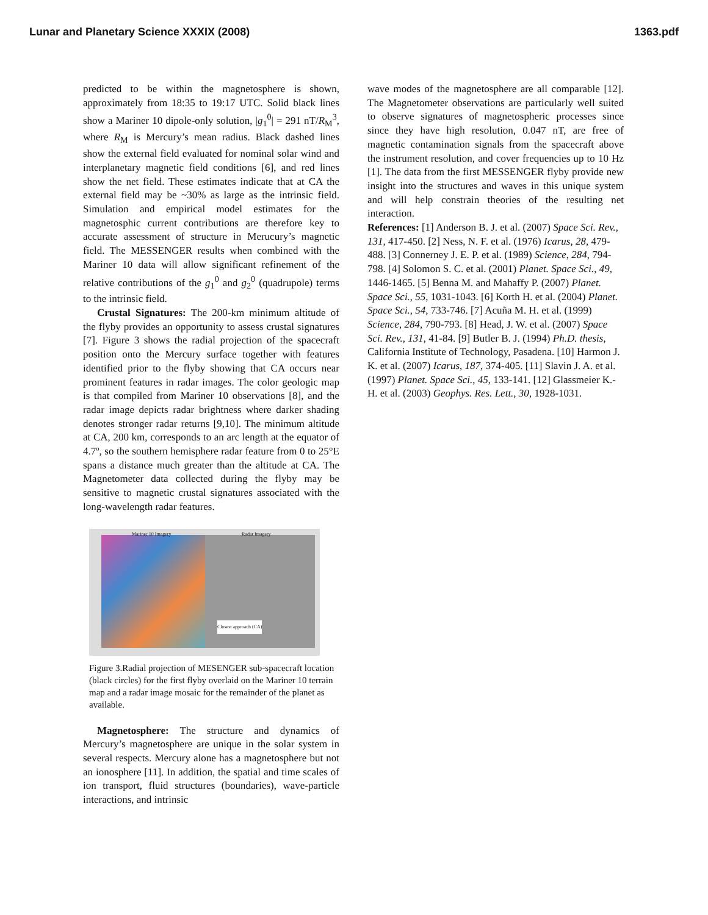Lunar and Planetary Science XXXIX (2008) 1363.pdf
predicted to be within the magnetosphere is shown, approximately from 18:35 to 19:17 UTC. Solid black lines show a Mariner 10 dipole-only solution, |g<sub>1</sub><sup>0</sup>| = 291 nT/R<sub>M</sub><sup>3</sup>, where R<sub>M</sub> is Mercury’s mean radius. Black dashed lines show the external field evaluated for nominal solar wind and interplanetary magnetic field conditions [6], and red lines show the net field. These estimates indicate that at CA the external field may be ~30% as large as the intrinsic field. Simulation and empirical model estimates for the magnetosphic current contributions are therefore key to accurate assessment of structure in Merucury’s magnetic field. The MESSENGER results when combined with the Mariner 10 data will allow significant refinement of the relative contributions of the g<sub>1</sub><sup>0</sup> and g<sub>2</sub><sup>0</sup> (quadrupole) terms to the intrinsic field.
Crustal Signatures: The 200-km minimum altitude of the flyby provides an opportunity to assess crustal signatures [7]. Figure 3 shows the radial projection of the spacecraft position onto the Mercury surface together with features identified prior to the flyby showing that CA occurs near prominent features in radar images. The color geologic map is that compiled from Mariner 10 observations [8], and the radar image depicts radar brightness where darker shading denotes stronger radar returns [9,10]. The minimum altitude at CA, 200 km, corresponds to an arc length at the equator of 4.7º, so the southern hemisphere radar feature from 0 to 25°E spans a distance much greater than the altitude at CA. The Magnetometer data collected during the flyby may be sensitive to magnetic crustal signatures associated with the long-wavelength radar features.
Mariner 10 Imagery Radar Imagery
Closest approach (CA)
Figure 3.Radial projection of MESENGER sub-spacecraft location (black circles) for the first flyby overlaid on the Mariner 10 terrain map and a radar image mosaic for the remainder of the planet as available.
Magnetosphere: The structure and dynamics of Mercury’s magnetosphere are unique in the solar system in several respects. Mercury alone has a magnetosphere but not an ionosphere [11]. In addition, the spatial and time scales of ion transport, fluid structures (boundaries), wave-particle interactions, and intrinsic
wave modes of the magnetosphere are all comparable [12]. The Magnetometer observations are particularly well suited to observe signatures of magnetospheric processes since since they have high resolution, 0.047 nT, are free of magnetic contamination signals from the spacecraft above the instrument resolution, and cover frequencies up to 10 Hz [1]. The data from the first MESSENGER flyby provide new insight into the structures and waves in this unique system and will help constrain theories of the resulting net interaction.
References: [1] Anderson B. J. et al. (2007) Space Sci. Rev., 131, 417-450. [2] Ness, N. F. et al. (1976) Icarus, 28, 479-488. [3] Connerney J. E. P. et al. (1989) Science, 284, 794-798. [4] Solomon S. C. et al. (2001) Planet. Space Sci., 49, 1446-1465. [5] Benna M. and Mahaffy P. (2007) Planet. Space Sci., 55, 1031-1043. [6] Korth H. et al. (2004) Planet. Space Sci., 54, 733-746. [7] Acuña M. H. et al. (1999) Science, 284, 790-793. [8] Head, J. W. et al. (2007) Space Sci. Rev., 131, 41-84. [9] Butler B. J. (1994) Ph.D. thesis, California Institute of Technology, Pasadena. [10] Harmon J. K. et al. (2007) Icarus, 187, 374-405. [11] Slavin J. A. et al. (1997) Planet. Space Sci., 45, 133-141. [12] Glassmeier K.-H. et al. (2003) Geophys. Res. Lett., 30, 1928-1031.